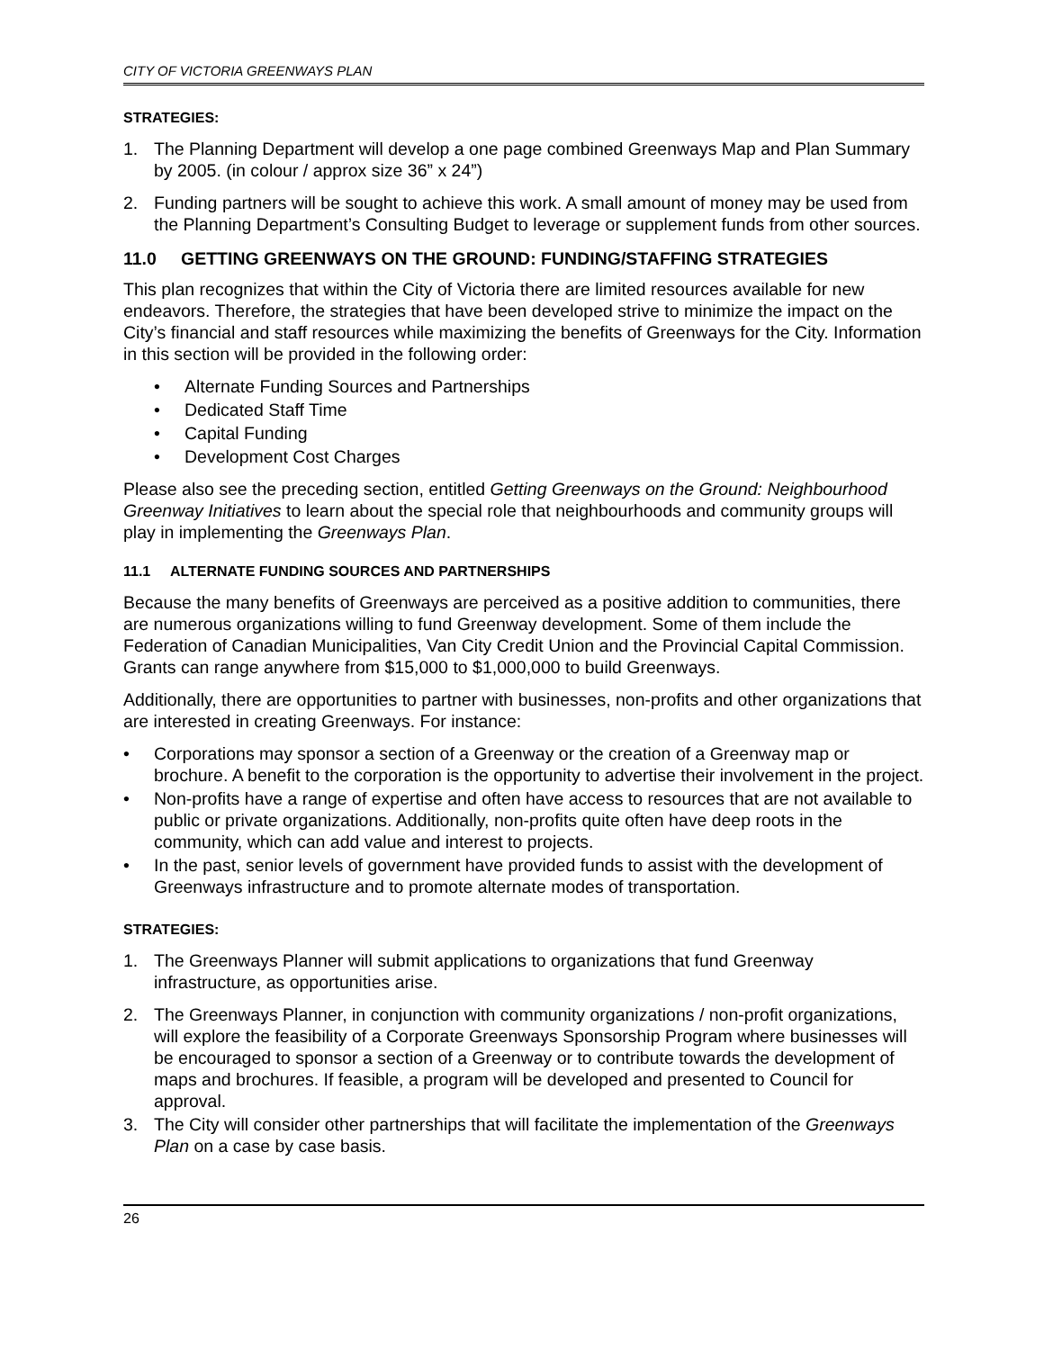CITY OF VICTORIA GREENWAYS PLAN
STRATEGIES:
1. The Planning Department will develop a one page combined Greenways Map and Plan Summary by 2005. (in colour / approx size 36” x 24”)
2. Funding partners will be sought to achieve this work. A small amount of money may be used from the Planning Department’s Consulting Budget to leverage or supplement funds from other sources.
11.0 GETTING GREENWAYS ON THE GROUND: FUNDING/STAFFING STRATEGIES
This plan recognizes that within the City of Victoria there are limited resources available for new endeavors. Therefore, the strategies that have been developed strive to minimize the impact on the City’s financial and staff resources while maximizing the benefits of Greenways for the City. Information in this section will be provided in the following order:
• Alternate Funding Sources and Partnerships
• Dedicated Staff Time
• Capital Funding
• Development Cost Charges
Please also see the preceding section, entitled Getting Greenways on the Ground: Neighbourhood Greenway Initiatives to learn about the special role that neighbourhoods and community groups will play in implementing the Greenways Plan.
11.1 ALTERNATE FUNDING SOURCES AND PARTNERSHIPS
Because the many benefits of Greenways are perceived as a positive addition to communities, there are numerous organizations willing to fund Greenway development. Some of them include the Federation of Canadian Municipalities, Van City Credit Union and the Provincial Capital Commission. Grants can range anywhere from $15,000 to $1,000,000 to build Greenways.
Additionally, there are opportunities to partner with businesses, non-profits and other organizations that are interested in creating Greenways. For instance:
• Corporations may sponsor a section of a Greenway or the creation of a Greenway map or brochure. A benefit to the corporation is the opportunity to advertise their involvement in the project.
• Non-profits have a range of expertise and often have access to resources that are not available to public or private organizations. Additionally, non-profits quite often have deep roots in the community, which can add value and interest to projects.
• In the past, senior levels of government have provided funds to assist with the development of Greenways infrastructure and to promote alternate modes of transportation.
STRATEGIES:
1. The Greenways Planner will submit applications to organizations that fund Greenway infrastructure, as opportunities arise.
2. The Greenways Planner, in conjunction with community organizations / non-profit organizations, will explore the feasibility of a Corporate Greenways Sponsorship Program where businesses will be encouraged to sponsor a section of a Greenway or to contribute towards the development of maps and brochures. If feasible, a program will be developed and presented to Council for approval.
3. The City will consider other partnerships that will facilitate the implementation of the Greenways Plan on a case by case basis.
26